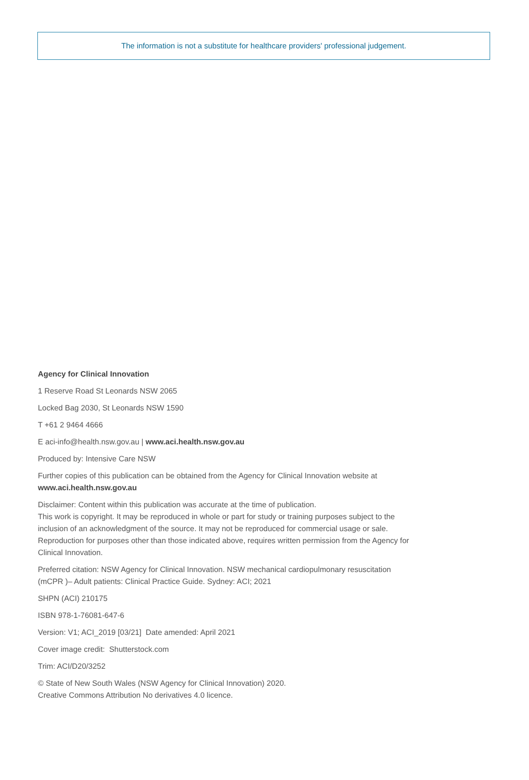The information is not a substitute for healthcare providers' professional judgement.
Agency for Clinical Innovation
1 Reserve Road St Leonards NSW 2065
Locked Bag 2030, St Leonards NSW 1590
T +61 2 9464 4666
E aci-info@health.nsw.gov.au | www.aci.health.nsw.gov.au
Produced by: Intensive Care NSW
Further copies of this publication can be obtained from the Agency for Clinical Innovation website at www.aci.health.nsw.gov.au
Disclaimer: Content within this publication was accurate at the time of publication.
This work is copyright. It may be reproduced in whole or part for study or training purposes subject to the inclusion of an acknowledgment of the source. It may not be reproduced for commercial usage or sale. Reproduction for purposes other than those indicated above, requires written permission from the Agency for Clinical Innovation.
Preferred citation: NSW Agency for Clinical Innovation. NSW mechanical cardiopulmonary resuscitation (mCPR )– Adult patients: Clinical Practice Guide. Sydney: ACI; 2021
SHPN (ACI) 210175
ISBN 978-1-76081-647-6
Version: V1; ACI_2019 [03/21] Date amended: April 2021
Cover image credit: Shutterstock.com
Trim: ACI/D20/3252
© State of New South Wales (NSW Agency for Clinical Innovation) 2020.
Creative Commons Attribution No derivatives 4.0 licence.